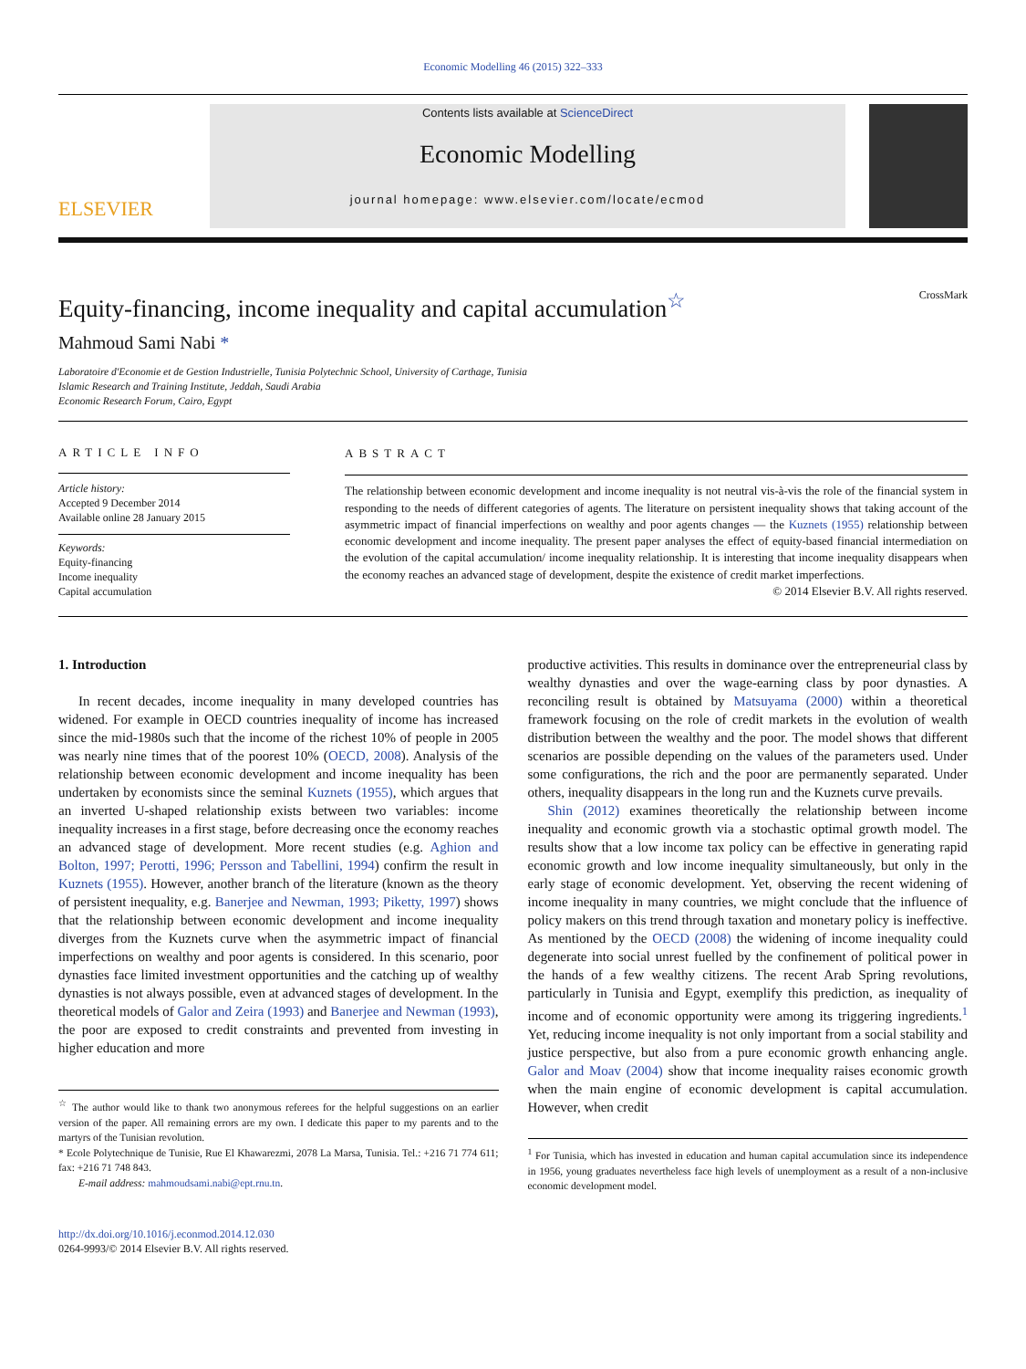Economic Modelling 46 (2015) 322–333
ELSEVIER
Contents lists available at ScienceDirect
Economic Modelling
journal homepage: www.elsevier.com/locate/ecmod
Equity-financing, income inequality and capital accumulation<sup>☆</sup> CrossMark
Mahmoud Sami Nabi *
Laboratoire d'Economie et de Gestion Industrielle, Tunisia Polytechnic School, University of Carthage, Tunisia
Islamic Research and Training Institute, Jeddah, Saudi Arabia
Economic Research Forum, Cairo, Egypt
ARTICLE INFO
Article history:
Accepted 9 December 2014
Available online 28 January 2015
Keywords:
Equity-financing
Income inequality
Capital accumulation
ABSTRACT
The relationship between economic development and income inequality is not neutral vis-à-vis the role of the financial system in responding to the needs of different categories of agents. The literature on persistent inequality shows that taking account of the asymmetric impact of financial imperfections on wealthy and poor agents changes — the Kuznets (1955) relationship between economic development and income inequality. The present paper analyses the effect of equity-based financial intermediation on the evolution of the capital accumulation/ income inequality relationship. It is interesting that income inequality disappears when the economy reaches an advanced stage of development, despite the existence of credit market imperfections.
© 2014 Elsevier B.V. All rights reserved.
1. Introduction
In recent decades, income inequality in many developed countries has widened. For example in OECD countries inequality of income has increased since the mid-1980s such that the income of the richest 10% of people in 2005 was nearly nine times that of the poorest 10% (OECD, 2008). Analysis of the relationship between economic development and income inequality has been undertaken by economists since the seminal Kuznets (1955), which argues that an inverted U-shaped relationship exists between two variables: income inequality increases in a first stage, before decreasing once the economy reaches an advanced stage of development. More recent studies (e.g. Aghion and Bolton, 1997; Perotti, 1996; Persson and Tabellini, 1994) confirm the result in Kuznets (1955). However, another branch of the literature (known as the theory of persistent inequality, e.g. Banerjee and Newman, 1993; Piketty, 1997) shows that the relationship between economic development and income inequality diverges from the Kuznets curve when the asymmetric impact of financial imperfections on wealthy and poor agents is considered. In this scenario, poor dynasties face limited investment opportunities and the catching up of wealthy dynasties is not always possible, even at advanced stages of development. In the theoretical models of Galor and Zeira (1993) and Banerjee and Newman (1993), the poor are exposed to credit constraints and prevented from investing in higher education and more
<sup>☆</sup> The author would like to thank two anonymous referees for the helpful suggestions on an earlier version of the paper. All remaining errors are my own. I dedicate this paper to my parents and to the martyrs of the Tunisian revolution.
* Ecole Polytechnique de Tunisie, Rue El Khawarezmi, 2078 La Marsa, Tunisia. Tel.: +216 71 774 611; fax: +216 71 748 843.
E-mail address: mahmoudsami.nabi@ept.rnu.tn.
http://dx.doi.org/10.1016/j.econmod.2014.12.030
0264-9993/© 2014 Elsevier B.V. All rights reserved.
productive activities. This results in dominance over the entrepreneurial class by wealthy dynasties and over the wage-earning class by poor dynasties. A reconciling result is obtained by Matsuyama (2000) within a theoretical framework focusing on the role of credit markets in the evolution of wealth distribution between the wealthy and the poor. The model shows that different scenarios are possible depending on the values of the parameters used. Under some configurations, the rich and the poor are permanently separated. Under others, inequality disappears in the long run and the Kuznets curve prevails.
Shin (2012) examines theoretically the relationship between income inequality and economic growth via a stochastic optimal growth model. The results show that a low income tax policy can be effective in generating rapid economic growth and low income inequality simultaneously, but only in the early stage of economic development. Yet, observing the recent widening of income inequality in many countries, we might conclude that the influence of policy makers on this trend through taxation and monetary policy is ineffective. As mentioned by the OECD (2008) the widening of income inequality could degenerate into social unrest fuelled by the confinement of political power in the hands of a few wealthy citizens. The recent Arab Spring revolutions, particularly in Tunisia and Egypt, exemplify this prediction, as inequality of income and of economic opportunity were among its triggering ingredients.<sup>1</sup> Yet, reducing income inequality is not only important from a social stability and justice perspective, but also from a pure economic growth enhancing angle. Galor and Moav (2004) show that income inequality raises economic growth when the main engine of economic development is capital accumulation. However, when credit
<sup>1</sup> For Tunisia, which has invested in education and human capital accumulation since its independence in 1956, young graduates nevertheless face high levels of unemployment as a result of a non-inclusive economic development model.